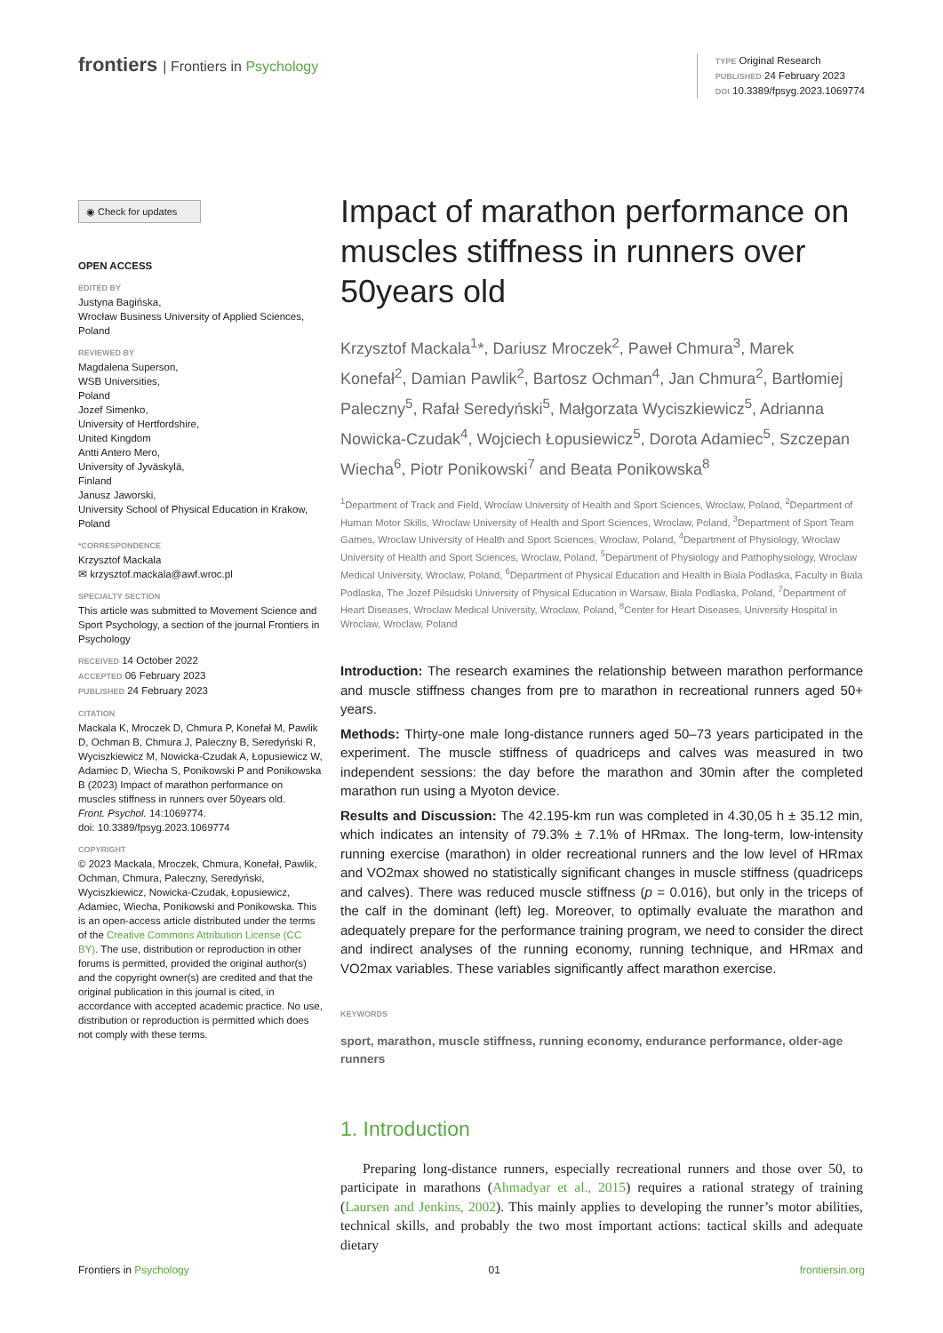frontiers | Frontiers in Psychology
TYPE Original Research
PUBLISHED 24 February 2023
DOI 10.3389/fpsyg.2023.1069774
◉ Check for updates
OPEN ACCESS
EDITED BY
Justyna Bagińska,
Wrocław Business University of Applied Sciences,
Poland
REVIEWED BY
Magdalena Superson,
WSB Universities,
Poland
Jozef Simenko,
University of Hertfordshire,
United Kingdom
Antti Antero Mero,
University of Jyväskylä,
Finland
Janusz Jaworski,
University School of Physical Education in Krakow, Poland
*CORRESPONDENCE
Krzysztof Mackala
✉ krzysztof.mackala@awf.wroc.pl
SPECIALTY SECTION
This article was submitted to Movement Science and Sport Psychology, a section of the journal Frontiers in Psychology
RECEIVED 14 October 2022
ACCEPTED 06 February 2023
PUBLISHED 24 February 2023
CITATION
Mackala K, Mroczek D, Chmura P, Konefał M, Pawlik D, Ochman B, Chmura J, Paleczny B, Seredyński R, Wyciszkiewicz M, Nowicka-Czudak A, Łopusiewicz W, Adamiec D, Wiecha S, Ponikowski P and Ponikowska B (2023) Impact of marathon performance on muscles stiffness in runners over 50years old.
Front. Psychol. 14:1069774.
doi: 10.3389/fpsyg.2023.1069774
COPYRIGHT
© 2023 Mackala, Mroczek, Chmura, Konefał, Pawlik, Ochman, Chmura, Paleczny, Seredyński, Wyciszkiewicz, Nowicka-Czudak, Łopusiewicz, Adamiec, Wiecha, Ponikowski and Ponikowska. This is an open-access article distributed under the terms of the Creative Commons Attribution License (CC BY). The use, distribution or reproduction in other forums is permitted, provided the original author(s) and the copyright owner(s) are credited and that the original publication in this journal is cited, in accordance with accepted academic practice. No use, distribution or reproduction is permitted which does not comply with these terms.
Impact of marathon performance on muscles stiffness in runners over 50years old
Krzysztof Mackala<sup>1</sup>*, Dariusz Mroczek<sup>2</sup>, Paweł Chmura<sup>3</sup>, Marek Konefał<sup>2</sup>, Damian Pawlik<sup>2</sup>, Bartosz Ochman<sup>4</sup>, Jan Chmura<sup>2</sup>, Bartłomiej Paleczny<sup>5</sup>, Rafał Seredyński<sup>5</sup>, Małgorzata Wyciszkiewicz<sup>5</sup>, Adrianna Nowicka-Czudak<sup>4</sup>, Wojciech Łopusiewicz<sup>5</sup>, Dorota Adamiec<sup>5</sup>, Szczepan Wiecha<sup>6</sup>, Piotr Ponikowski<sup>7</sup> and Beata Ponikowska<sup>8</sup>
<sup>1</sup> Department of Track and Field, Wroclaw University of Health and Sport Sciences, Wroclaw, Poland, <sup>2</sup>Department of Human Motor Skills, Wroclaw University of Health and Sport Sciences, Wroclaw, Poland, <sup>3</sup>Department of Sport Team Games, Wroclaw University of Health and Sport Sciences, Wroclaw, Poland, <sup>4</sup>Department of Physiology, Wroclaw University of Health and Sport Sciences, Wroclaw, Poland, <sup>5</sup>Department of Physiology and Pathophysiology, Wroclaw Medical University, Wroclaw, Poland, <sup>6</sup>Department of Physical Education and Health in Biala Podlaska, Faculty in Biala Podlaska, The Jozef Pilsudski University of Physical Education in Warsaw, Biala Podlaska, Poland, <sup>7</sup>Department of Heart Diseases, Wroclaw Medical University, Wroclaw, Poland, <sup>8</sup>Center for Heart Diseases, University Hospital in Wroclaw, Wroclaw, Poland
Introduction: The research examines the relationship between marathon performance and muscle stiffness changes from pre to marathon in recreational runners aged 50+ years.
Methods: Thirty-one male long-distance runners aged 50–73 years participated in the experiment. The muscle stiffness of quadriceps and calves was measured in two independent sessions: the day before the marathon and 30min after the completed marathon run using a Myoton device.
Results and Discussion: The 42.195-km run was completed in 4.30,05 h ± 35.12 min, which indicates an intensity of 79.3% ± 7.1% of HRmax. The long-term, low-intensity running exercise (marathon) in older recreational runners and the low level of HRmax and VO2max showed no statistically significant changes in muscle stiffness (quadriceps and calves). There was reduced muscle stiffness (p = 0.016), but only in the triceps of the calf in the dominant (left) leg. Moreover, to optimally evaluate the marathon and adequately prepare for the performance training program, we need to consider the direct and indirect analyses of the running economy, running technique, and HRmax and VO2max variables. These variables significantly affect marathon exercise.
KEYWORDS
sport, marathon, muscle stiffness, running economy, endurance performance, older-age runners
1. Introduction
Preparing long-distance runners, especially recreational runners and those over 50, to participate in marathons (Ahmadyar et al., 2015) requires a rational strategy of training (Laursen and Jenkins, 2002). This mainly applies to developing the runner’s motor abilities, technical skills, and probably the two most important actions: tactical skills and adequate dietary
Frontiers in Psychology 01 frontiersin.org